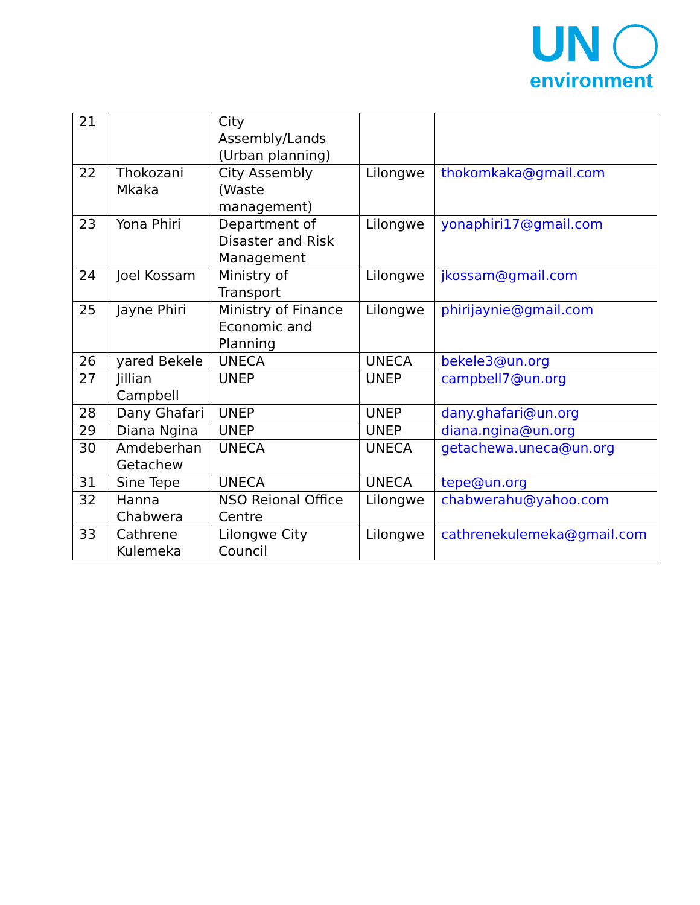UN
environment
| 21 | | City Assembly/Lands (Urban planning) | | |
| 22 | Thokozani Mkaka | City Assembly (Waste management) | Lilongwe | thokomkaka@gmail.com |
| 23 | Yona Phiri | Department of Disaster and Risk Management | Lilongwe | yonaphiri17@gmail.com |
| 24 | Joel Kossam | Ministry of Transport | Lilongwe | jkossam@gmail.com |
| 25 | Jayne Phiri | Ministry of Finance Economic and Planning | Lilongwe | phirijaynie@gmail.com |
| 26 | yared Bekele | UNECA | UNECA | bekele3@un.org |
| 27 | Jillian Campbell | UNEP | UNEP | campbell7@un.org |
| 28 | Dany Ghafari | UNEP | UNEP | dany.ghafari@un.org |
| 29 | Diana Ngina | UNEP | UNEP | diana.ngina@un.org |
| 30 | Amdeberhan Getachew | UNECA | UNECA | getachewa.uneca@un.org |
| 31 | Sine Tepe | UNECA | UNECA | tepe@un.org |
| 32 | Hanna Chabwera | NSO Reional Office Centre | Lilongwe | chabwerahu@yahoo.com |
| 33 | Cathrene Kulemeka | Lilongwe City Council | Lilongwe | cathrenekulemeka@gmail.com |